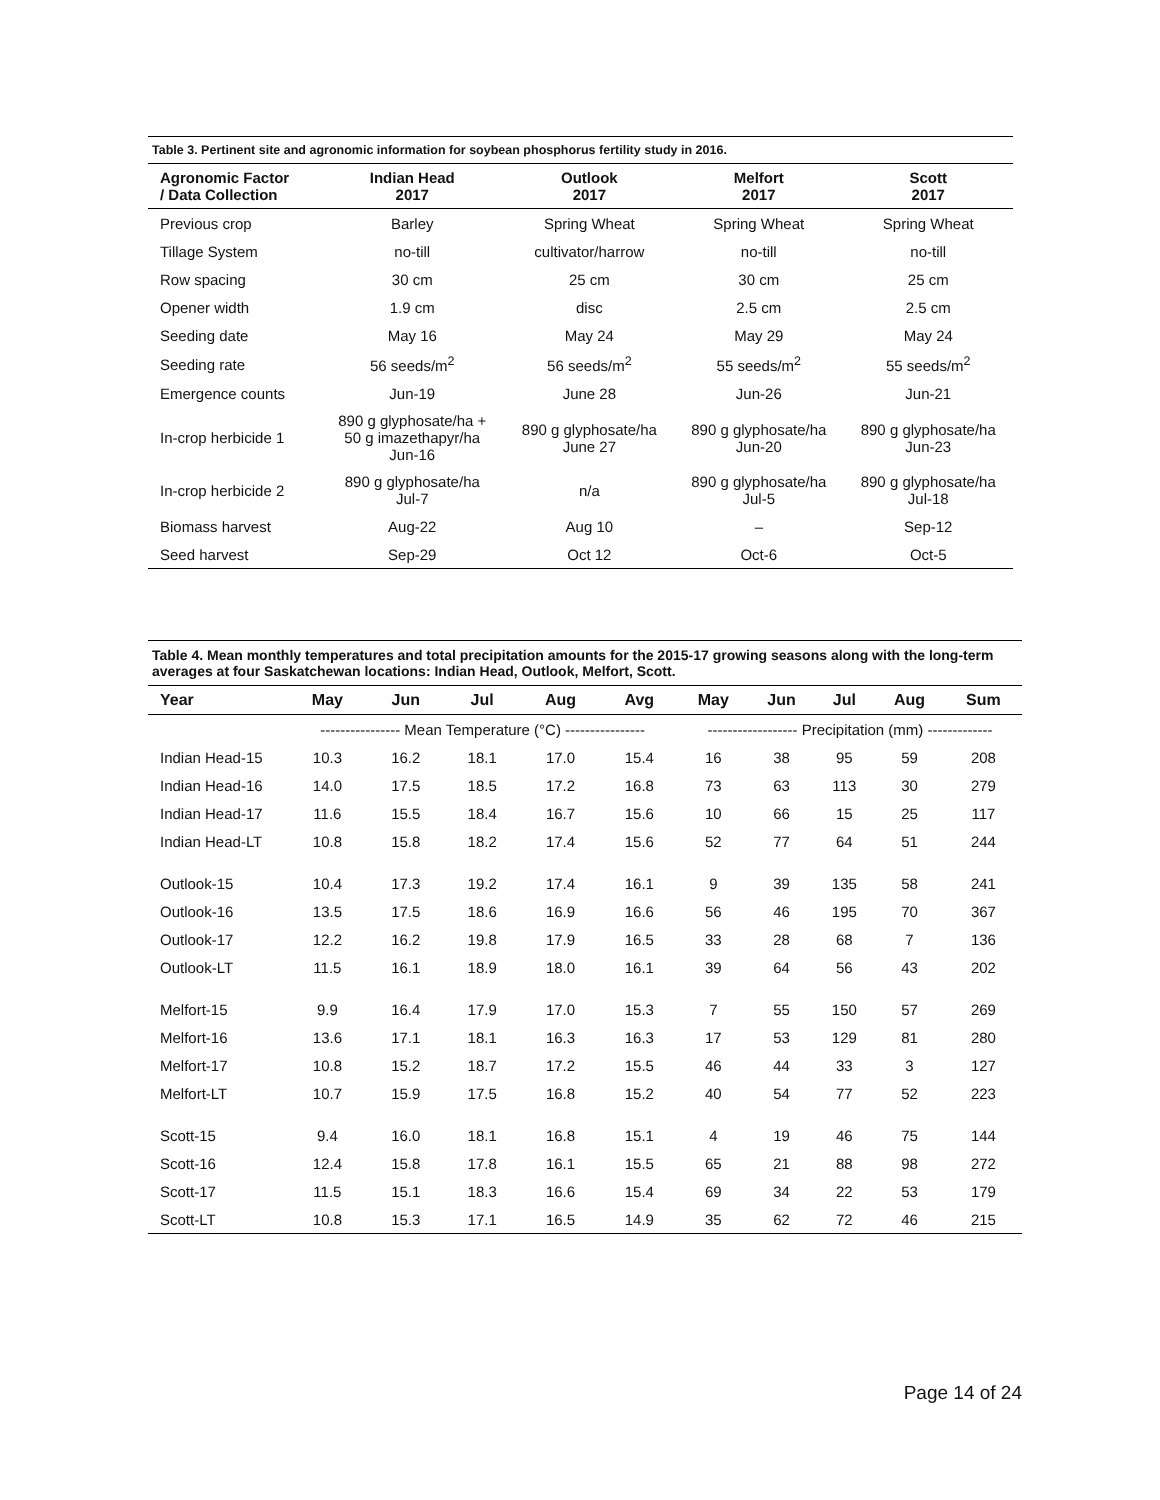Table 3. Pertinent site and agronomic information for soybean phosphorus fertility study in 2016.
| Agronomic Factor / Data Collection | Indian Head 2017 | Outlook 2017 | Melfort 2017 | Scott 2017 |
| --- | --- | --- | --- | --- |
| Previous crop | Barley | Spring Wheat | Spring Wheat | Spring Wheat |
| Tillage System | no-till | cultivator/harrow | no-till | no-till |
| Row spacing | 30 cm | 25 cm | 30 cm | 25 cm |
| Opener width | 1.9 cm | disc | 2.5 cm | 2.5 cm |
| Seeding date | May 16 | May 24 | May 29 | May 24 |
| Seeding rate | 56 seeds/m<sup>2</sup> | 56 seeds/m<sup>2</sup> | 55 seeds/m<sup>2</sup> | 55 seeds/m<sup>2</sup> |
| Emergence counts | Jun-19 | June 28 | Jun-26 | Jun-21 |
| In-crop herbicide 1 | 890 g glyphosate/ha + 50 g imazethapyr/ha Jun-16 | 890 g glyphosate/ha June 27 | 890 g glyphosate/ha Jun-20 | 890 g glyphosate/ha Jun-23 |
| In-crop herbicide 2 | 890 g glyphosate/ha Jul-7 | n/a | 890 g glyphosate/ha Jul-5 | 890 g glyphosate/ha Jul-18 |
| Biomass harvest | Aug-22 | Aug 10 | – | Sep-12 |
| Seed harvest | Sep-29 | Oct 12 | Oct-6 | Oct-5 |
Table 4. Mean monthly temperatures and total precipitation amounts for the 2015-17 growing seasons along with the long-term averages at four Saskatchewan locations: Indian Head, Outlook, Melfort, Scott.
| Year | May | Jun | Jul | Aug | Avg | May | Jun | Jul | Aug | Sum |
| --- | --- | --- | --- | --- | --- | --- | --- | --- | --- | --- |
| | ---------------- Mean Temperature (°C) ---------------- | | | | | ------------------ Precipitation (mm) ------------- | | | | |
| Indian Head-15 | 10.3 | 16.2 | 18.1 | 17.0 | 15.4 | 16 | 38 | 95 | 59 | 208 |
| Indian Head-16 | 14.0 | 17.5 | 18.5 | 17.2 | 16.8 | 73 | 63 | 113 | 30 | 279 |
| Indian Head-17 | 11.6 | 15.5 | 18.4 | 16.7 | 15.6 | 10 | 66 | 15 | 25 | 117 |
| Indian Head-LT | 10.8 | 15.8 | 18.2 | 17.4 | 15.6 | 52 | 77 | 64 | 51 | 244 |
| Outlook-15 | 10.4 | 17.3 | 19.2 | 17.4 | 16.1 | 9 | 39 | 135 | 58 | 241 |
| Outlook-16 | 13.5 | 17.5 | 18.6 | 16.9 | 16.6 | 56 | 46 | 195 | 70 | 367 |
| Outlook-17 | 12.2 | 16.2 | 19.8 | 17.9 | 16.5 | 33 | 28 | 68 | 7 | 136 |
| Outlook-LT | 11.5 | 16.1 | 18.9 | 18.0 | 16.1 | 39 | 64 | 56 | 43 | 202 |
| Melfort-15 | 9.9 | 16.4 | 17.9 | 17.0 | 15.3 | 7 | 55 | 150 | 57 | 269 |
| Melfort-16 | 13.6 | 17.1 | 18.1 | 16.3 | 16.3 | 17 | 53 | 129 | 81 | 280 |
| Melfort-17 | 10.8 | 15.2 | 18.7 | 17.2 | 15.5 | 46 | 44 | 33 | 3 | 127 |
| Melfort-LT | 10.7 | 15.9 | 17.5 | 16.8 | 15.2 | 40 | 54 | 77 | 52 | 223 |
| Scott-15 | 9.4 | 16.0 | 18.1 | 16.8 | 15.1 | 4 | 19 | 46 | 75 | 144 |
| Scott-16 | 12.4 | 15.8 | 17.8 | 16.1 | 15.5 | 65 | 21 | 88 | 98 | 272 |
| Scott-17 | 11.5 | 15.1 | 18.3 | 16.6 | 15.4 | 69 | 34 | 22 | 53 | 179 |
| Scott-LT | 10.8 | 15.3 | 17.1 | 16.5 | 14.9 | 35 | 62 | 72 | 46 | 215 |
Page 14 of 24